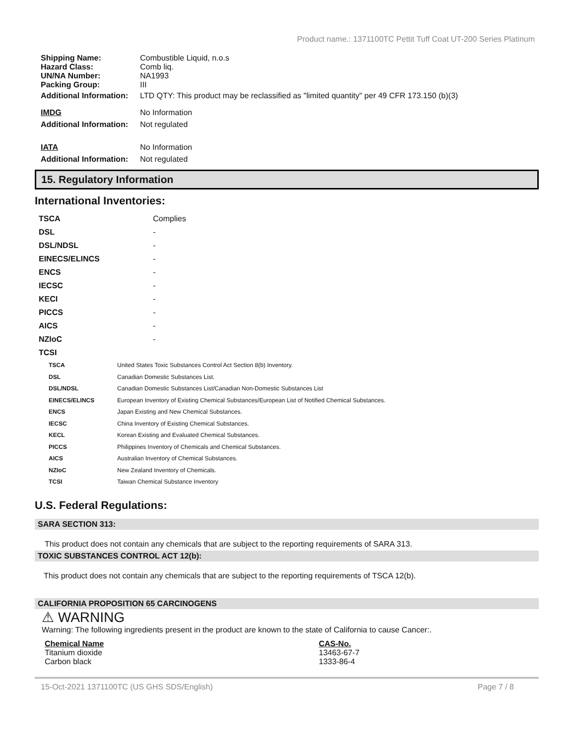Product name.: 1371100TC Pettit Tuff Coat UT-200 Series Platinum
| Shipping Name: | Combustible Liquid, n.o.s |
| Hazard Class: | Comb liq. |
| UN/NA Number: | NA1993 |
| Packing Group: | III |
| Additional Information: | LTD QTY: This product may be reclassified as "limited quantity" per 49 CFR 173.150 (b)(3) |
| IMDG | No Information |
| Additional Information: | Not regulated |
| IATA | No Information |
| Additional Information: | Not regulated |
15. Regulatory Information
International Inventories:
| TSCA | Complies |
| DSL | - |
| DSL/NDSL | - |
| EINECS/ELINCS | - |
| ENCS | - |
| IECSC | - |
| KECI | - |
| PICCS | - |
| AICS | - |
| NZIoC | - |
| TCSI | |
| TSCA | United States Toxic Substances Control Act Section 8(b) Inventory. |
| DSL | Canadian Domestic Substances List. |
| DSL/NDSL | Canadian Domestic Substances List/Canadian Non-Domestic Substances List |
| EINECS/ELINCS | European Inventory of Existing Chemical Substances/European List of Notified Chemical Substances. |
| ENCS | Japan Existing and New Chemical Substances. |
| IECSC | China Inventory of Existing Chemical Substances. |
| KECL | Korean Existing and Evaluated Chemical Substances. |
| PICCS | Philippines Inventory of Chemicals and Chemical Substances. |
| AICS | Australian Inventory of Chemical Substances. |
| NZIoC | New Zealand Inventory of Chemicals. |
| TCSI | Taiwan Chemical Substance Inventory |
U.S. Federal Regulations:
SARA SECTION 313:
This product does not contain any chemicals that are subject to the reporting requirements of SARA 313.
TOXIC SUBSTANCES CONTROL ACT 12(b):
This product does not contain any chemicals that are subject to the reporting requirements of TSCA 12(b).
CALIFORNIA PROPOSITION 65 CARCINOGENS
⚠ WARNING
Warning: The following ingredients present in the product are known to the state of California to cause Cancer:.
| Chemical Name | CAS-No. |
| Titanium dioxide | 13463-67-7 |
| Carbon black | 1333-86-4 |
15-Oct-2021 1371100TC (US GHS SDS/English) Page 7 / 8